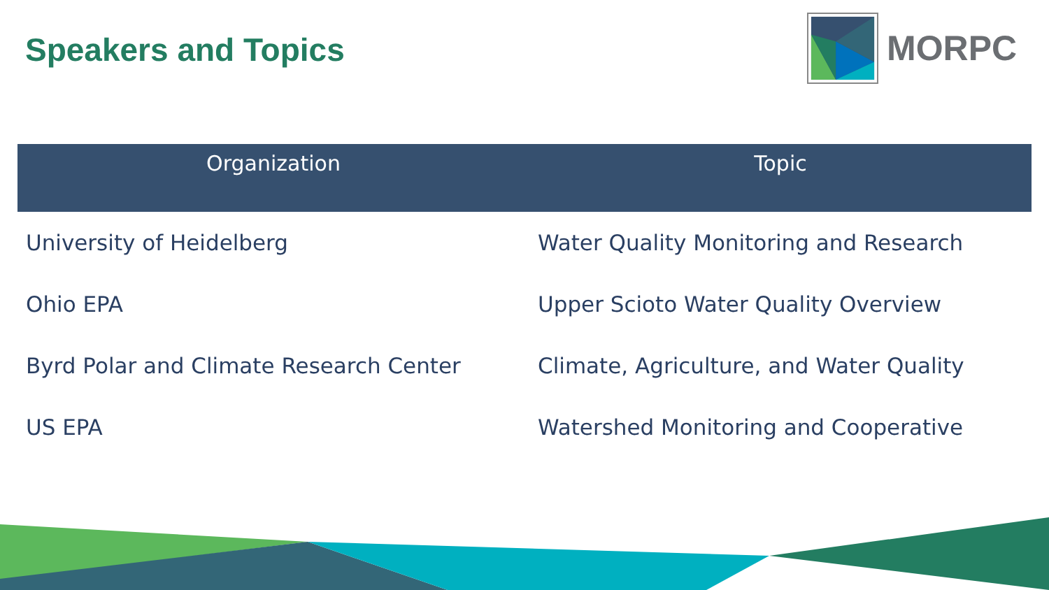Speakers and Topics
MORPC
| Organization | Topic |
| --- | --- |
| University of Heidelberg | Water Quality Monitoring and Research |
| Ohio EPA | Upper Scioto Water Quality Overview |
| Byrd Polar and Climate Research Center | Climate, Agriculture, and Water Quality |
| US EPA | Watershed Monitoring and Cooperative |